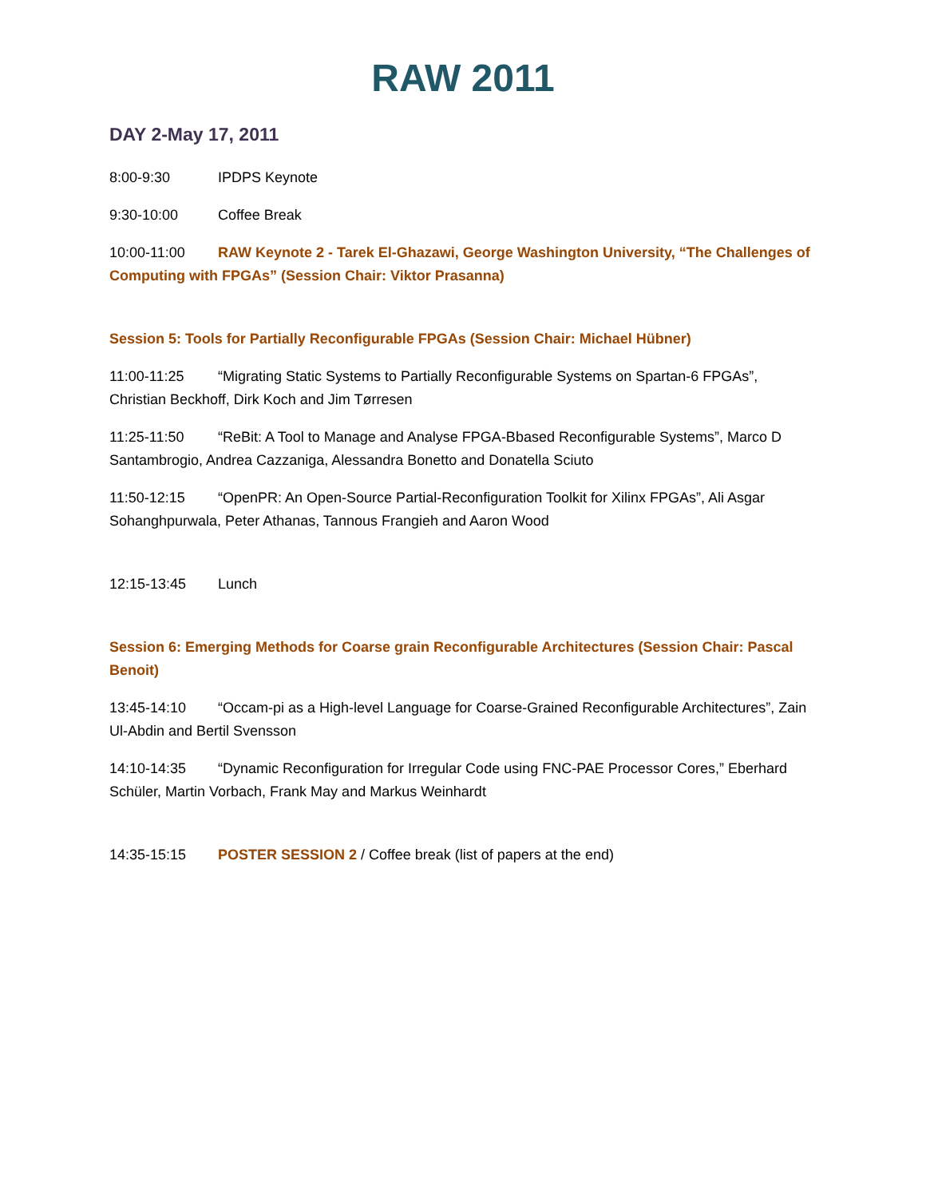RAW 2011
DAY 2-May 17, 2011
8:00-9:30 IPDPS Keynote
9:30-10:00 Coffee Break
10:00-11:00 RAW Keynote 2 - Tarek El-Ghazawi, George Washington University, “The Challenges of Computing with FPGAs” (Session Chair: Viktor Prasanna)
Session 5: Tools for Partially Reconfigurable FPGAs (Session Chair: Michael Hübner)
11:00-11:25 “Migrating Static Systems to Partially Reconfigurable Systems on Spartan-6 FPGAs”, Christian Beckhoff, Dirk Koch and Jim Tørresen
11:25-11:50 “ReBit: A Tool to Manage and Analyse FPGA-Bbased Reconfigurable Systems”, Marco D Santambrogio, Andrea Cazzaniga, Alessandra Bonetto and Donatella Sciuto
11:50-12:15 “OpenPR: An Open-Source Partial-Reconfiguration Toolkit for Xilinx FPGAs”, Ali Asgar Sohanghpurwala, Peter Athanas, Tannous Frangieh and Aaron Wood
12:15-13:45 Lunch
Session 6: Emerging Methods for Coarse grain Reconfigurable Architectures (Session Chair: Pascal Benoit)
13:45-14:10 “Occam-pi as a High-level Language for Coarse-Grained Reconfigurable Architectures”, Zain Ul-Abdin and Bertil Svensson
14:10-14:35 “Dynamic Reconfiguration for Irregular Code using FNC-PAE Processor Cores,” Eberhard Schüler, Martin Vorbach, Frank May and Markus Weinhardt
14:35-15:15 POSTER SESSION 2 / Coffee break (list of papers at the end)